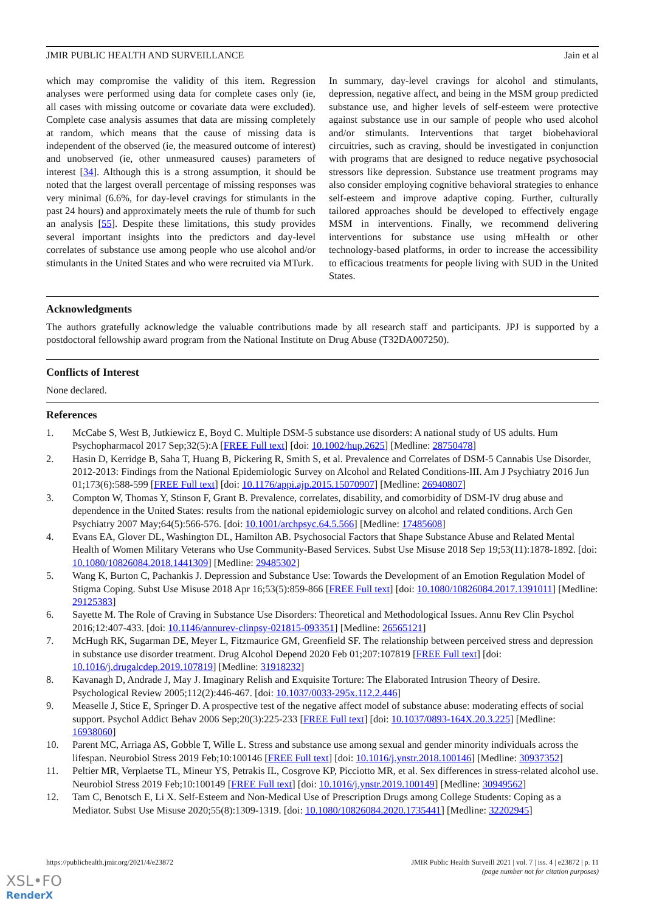JMIR PUBLIC HEALTH AND SURVEILLANCE Jain et al
which may compromise the validity of this item. Regression analyses were performed using data for complete cases only (ie, all cases with missing outcome or covariate data were excluded). Complete case analysis assumes that data are missing completely at random, which means that the cause of missing data is independent of the observed (ie, the measured outcome of interest) and unobserved (ie, other unmeasured causes) parameters of interest [34]. Although this is a strong assumption, it should be noted that the largest overall percentage of missing responses was very minimal (6.6%, for day-level cravings for stimulants in the past 24 hours) and approximately meets the rule of thumb for such an analysis [55]. Despite these limitations, this study provides several important insights into the predictors and day-level correlates of substance use among people who use alcohol and/or stimulants in the United States and who were recruited via MTurk.
In summary, day-level cravings for alcohol and stimulants, depression, negative affect, and being in the MSM group predicted substance use, and higher levels of self-esteem were protective against substance use in our sample of people who used alcohol and/or stimulants. Interventions that target biobehavioral circuitries, such as craving, should be investigated in conjunction with programs that are designed to reduce negative psychosocial stressors like depression. Substance use treatment programs may also consider employing cognitive behavioral strategies to enhance self-esteem and improve adaptive coping. Further, culturally tailored approaches should be developed to effectively engage MSM in interventions. Finally, we recommend delivering interventions for substance use using mHealth or other technology-based platforms, in order to increase the accessibility to efficacious treatments for people living with SUD in the United States.
Acknowledgments
The authors gratefully acknowledge the valuable contributions made by all research staff and participants. JPJ is supported by a postdoctoral fellowship award program from the National Institute on Drug Abuse (T32DA007250).
Conflicts of Interest
None declared.
References
1. McCabe S, West B, Jutkiewicz E, Boyd C. Multiple DSM-5 substance use disorders: A national study of US adults. Hum Psychopharmacol 2017 Sep;32(5):A [FREE Full text] [doi: 10.1002/hup.2625] [Medline: 28750478]
2. Hasin D, Kerridge B, Saha T, Huang B, Pickering R, Smith S, et al. Prevalence and Correlates of DSM-5 Cannabis Use Disorder, 2012-2013: Findings from the National Epidemiologic Survey on Alcohol and Related Conditions-III. Am J Psychiatry 2016 Jun 01;173(6):588-599 [FREE Full text] [doi: 10.1176/appi.ajp.2015.15070907] [Medline: 26940807]
3. Compton W, Thomas Y, Stinson F, Grant B. Prevalence, correlates, disability, and comorbidity of DSM-IV drug abuse and dependence in the United States: results from the national epidemiologic survey on alcohol and related conditions. Arch Gen Psychiatry 2007 May;64(5):566-576. [doi: 10.1001/archpsyc.64.5.566] [Medline: 17485608]
4. Evans EA, Glover DL, Washington DL, Hamilton AB. Psychosocial Factors that Shape Substance Abuse and Related Mental Health of Women Military Veterans who Use Community-Based Services. Subst Use Misuse 2018 Sep 19;53(11):1878-1892. [doi: 10.1080/10826084.2018.1441309] [Medline: 29485302]
5. Wang K, Burton C, Pachankis J. Depression and Substance Use: Towards the Development of an Emotion Regulation Model of Stigma Coping. Subst Use Misuse 2018 Apr 16;53(5):859-866 [FREE Full text] [doi: 10.1080/10826084.2017.1391011] [Medline: 29125383]
6. Sayette M. The Role of Craving in Substance Use Disorders: Theoretical and Methodological Issues. Annu Rev Clin Psychol 2016;12:407-433. [doi: 10.1146/annurev-clinpsy-021815-093351] [Medline: 26565121]
7. McHugh RK, Sugarman DE, Meyer L, Fitzmaurice GM, Greenfield SF. The relationship between perceived stress and depression in substance use disorder treatment. Drug Alcohol Depend 2020 Feb 01;207:107819 [FREE Full text] [doi: 10.1016/j.drugalcdep.2019.107819] [Medline: 31918232]
8. Kavanagh D, Andrade J, May J. Imaginary Relish and Exquisite Torture: The Elaborated Intrusion Theory of Desire. Psychological Review 2005;112(2):446-467. [doi: 10.1037/0033-295x.112.2.446]
9. Measelle J, Stice E, Springer D. A prospective test of the negative affect model of substance abuse: moderating effects of social support. Psychol Addict Behav 2006 Sep;20(3):225-233 [FREE Full text] [doi: 10.1037/0893-164X.20.3.225] [Medline: 16938060]
10. Parent MC, Arriaga AS, Gobble T, Wille L. Stress and substance use among sexual and gender minority individuals across the lifespan. Neurobiol Stress 2019 Feb;10:100146 [FREE Full text] [doi: 10.1016/j.ynstr.2018.100146] [Medline: 30937352]
11. Peltier MR, Verplaetse TL, Mineur YS, Petrakis IL, Cosgrove KP, Picciotto MR, et al. Sex differences in stress-related alcohol use. Neurobiol Stress 2019 Feb;10:100149 [FREE Full text] [doi: 10.1016/j.ynstr.2019.100149] [Medline: 30949562]
12. Tam C, Benotsch E, Li X. Self-Esteem and Non-Medical Use of Prescription Drugs among College Students: Coping as a Mediator. Subst Use Misuse 2020;55(8):1309-1319. [doi: 10.1080/10826084.2020.1735441] [Medline: 32202945]
https://publichealth.jmir.org/2021/4/e23872 JMIR Public Health Surveill 2021 | vol. 7 | iss. 4 | e23872 | p. 11
(page number not for citation purposes)
XSL•FO
RenderX